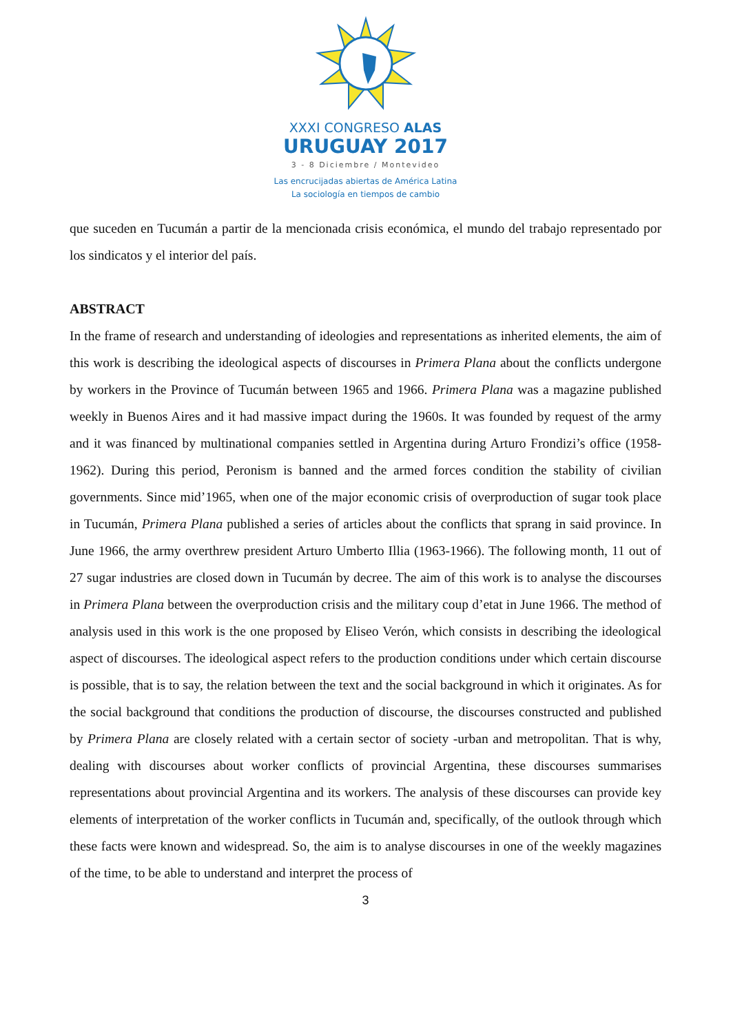XXXI CONGRESO ALAS
URUGUAY 2017
3 - 8 Diciembre / Montevideo
Las encrucijadas abiertas de América Latina
La sociología en tiempos de cambio
que suceden en Tucumán a partir de la mencionada crisis económica, el mundo del trabajo representado por los sindicatos y el interior del país.
ABSTRACT
In the frame of research and understanding of ideologies and representations as inherited elements, the aim of this work is describing the ideological aspects of discourses in Primera Plana about the conflicts undergone by workers in the Province of Tucumán between 1965 and 1966. Primera Plana was a magazine published weekly in Buenos Aires and it had massive impact during the 1960s. It was founded by request of the army and it was financed by multinational companies settled in Argentina during Arturo Frondizi’s office (1958-1962). During this period, Peronism is banned and the armed forces condition the stability of civilian governments. Since mid’1965, when one of the major economic crisis of overproduction of sugar took place in Tucumán, Primera Plana published a series of articles about the conflicts that sprang in said province. In June 1966, the army overthrew president Arturo Umberto Illia (1963-1966). The following month, 11 out of 27 sugar industries are closed down in Tucumán by decree. The aim of this work is to analyse the discourses in Primera Plana between the overproduction crisis and the military coup d’etat in June 1966. The method of analysis used in this work is the one proposed by Eliseo Verón, which consists in describing the ideological aspect of discourses. The ideological aspect refers to the production conditions under which certain discourse is possible, that is to say, the relation between the text and the social background in which it originates. As for the social background that conditions the production of discourse, the discourses constructed and published by Primera Plana are closely related with a certain sector of society -urban and metropolitan. That is why, dealing with discourses about worker conflicts of provincial Argentina, these discourses summarises representations about provincial Argentina and its workers. The analysis of these discourses can provide key elements of interpretation of the worker conflicts in Tucumán and, specifically, of the outlook through which these facts were known and widespread. So, the aim is to analyse discourses in one of the weekly magazines of the time, to be able to understand and interpret the process of
3